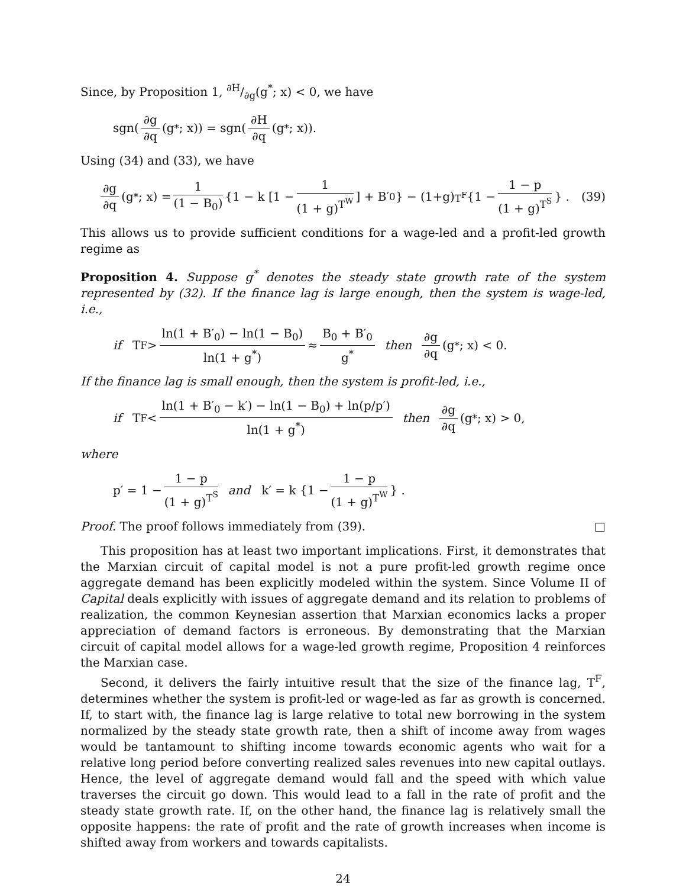Since, by Proposition 1, ∂H/∂g(g<sup>*</sup>; x) < 0, we have
sgn(∂g ∂q (g<sup>*</sup>; x)) = sgn(∂H ∂q (g<sup>*</sup>; x)).
Using (34) and (33), we have
∂g ∂q (g<sup>*</sup>; x) = 1 (1 − B<sub>0</sub>) {1 − k [1 − 1 (1 + g)<sup>T<sup>W</sup></sup>] + B′<sub>0</sub>} − (1+g)<sup>T<sup>F</sup></sup> {1 − 1 − p (1 + g)<sup>T<sup>S</sup></sup> } . (39)
This allows us to provide sufficient conditions for a wage-led and a profit-led growth regime as
Proposition 4. Suppose g<sup>*</sup> denotes the steady state growth rate of the system represented by (32). If the finance lag is large enough, then the system is wage-led, i.e.,
if T<sup>F</sup> > ln(1 + B′<sub>0</sub>) − ln(1 − B<sub>0</sub>) ln(1 + g<sup>*</sup>) ≈ B<sub>0</sub> + B′<sub>0</sub> g<sup>*</sup> then ∂g ∂q (g<sup>*</sup>; x) < 0.
If the finance lag is small enough, then the system is profit-led, i.e.,
if T<sup>F</sup> < ln(1 + B′<sub>0</sub> − k′) − ln(1 − B<sub>0</sub>) + ln(p/p′) ln(1 + g<sup>*</sup>) then ∂g ∂q (g<sup>*</sup>; x) > 0,
where
p′ = 1 − 1 − p (1 + g)<sup>T<sup>S</sup></sup> and k′ = k {1 − 1 − p (1 + g)<sup>T<sup>W</sup></sup> } .
Proof. The proof follows immediately from (39). □
This proposition has at least two important implications. First, it demonstrates that the Marxian circuit of capital model is not a pure profit-led growth regime once aggregate demand has been explicitly modeled within the system. Since Volume II of Capital deals explicitly with issues of aggregate demand and its relation to problems of realization, the common Keynesian assertion that Marxian economics lacks a proper appreciation of demand factors is erroneous. By demonstrating that the Marxian circuit of capital model allows for a wage-led growth regime, Proposition 4 reinforces the Marxian case.
Second, it delivers the fairly intuitive result that the size of the finance lag, T<sup>F</sup>, determines whether the system is profit-led or wage-led as far as growth is concerned. If, to start with, the finance lag is large relative to total new borrowing in the system normalized by the steady state growth rate, then a shift of income away from wages would be tantamount to shifting income towards economic agents who wait for a relative long period before converting realized sales revenues into new capital outlays. Hence, the level of aggregate demand would fall and the speed with which value traverses the circuit go down. This would lead to a fall in the rate of profit and the steady state growth rate. If, on the other hand, the finance lag is relatively small the opposite happens: the rate of profit and the rate of growth increases when income is shifted away from workers and towards capitalists.
24